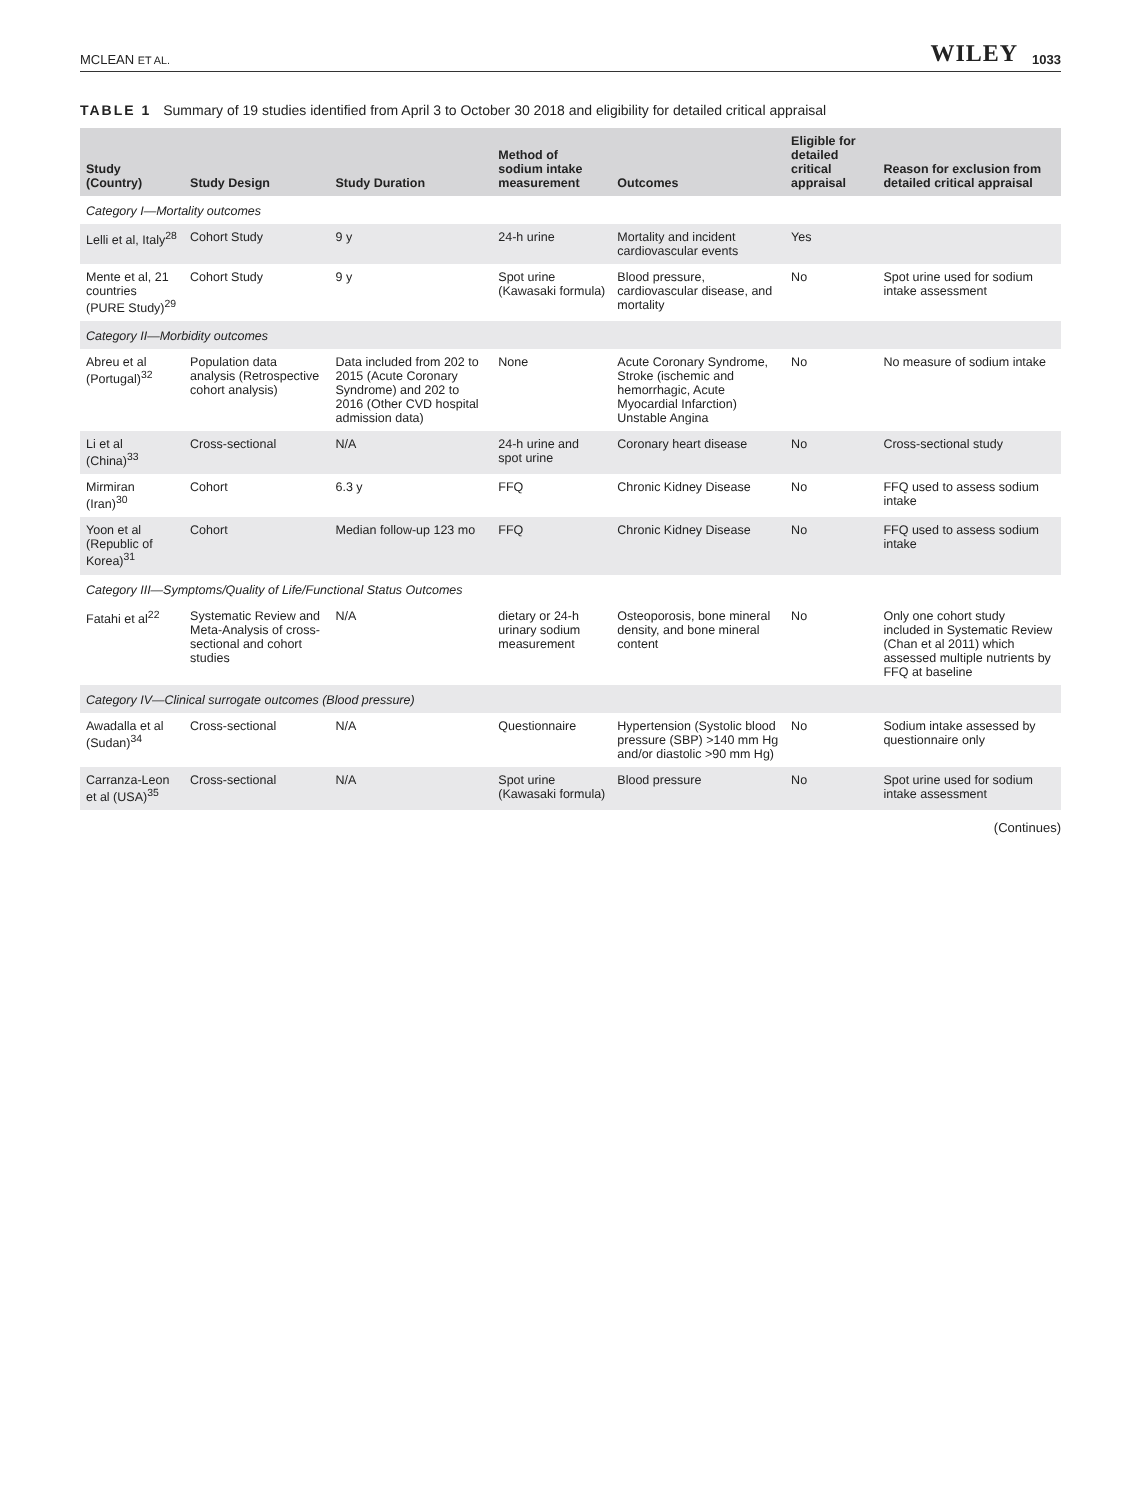MCLEAN ET AL. WILEY 1033
TABLE 1 Summary of 19 studies identified from April 3 to October 30 2018 and eligibility for detailed critical appraisal
| Study (Country) | Study Design | Study Duration | Method of sodium intake measurement | Outcomes | Eligible for detailed critical appraisal | Reason for exclusion from detailed critical appraisal |
| --- | --- | --- | --- | --- | --- | --- |
| Category I—Mortality outcomes | | | | | | |
| Lelli et al, Italy<sup>28</sup> | Cohort Study | 9 y | 24-h urine | Mortality and incident cardiovascular events | Yes | |
| Mente et al, 21 countries (PURE Study)<sup>29</sup> | Cohort Study | 9 y | Spot urine (Kawasaki formula) | Blood pressure, cardiovascular disease, and mortality | No | Spot urine used for sodium intake assessment |
| Category II—Morbidity outcomes | | | | | | |
| Abreu et al (Portugal)<sup>32</sup> | Population data analysis (Retrospective cohort analysis) | Data included from 202 to 2015 (Acute Coronary Syndrome) and 202 to 2016 (Other CVD hospital admission data) | None | Acute Coronary Syndrome, Stroke (ischemic and hemorrhagic, Acute Myocardial Infarction) Unstable Angina | No | No measure of sodium intake |
| Li et al (China)<sup>33</sup> | Cross-sectional | N/A | 24-h urine and spot urine | Coronary heart disease | No | Cross-sectional study |
| Mirmiran (Iran)<sup>30</sup> | Cohort | 6.3 y | FFQ | Chronic Kidney Disease | No | FFQ used to assess sodium intake |
| Yoon et al (Republic of Korea)<sup>31</sup> | Cohort | Median follow-up 123 mo | FFQ | Chronic Kidney Disease | No | FFQ used to assess sodium intake |
| Category III—Symptoms/Quality of Life/Functional Status Outcomes | | | | | | |
| Fatahi et al<sup>22</sup> | Systematic Review and Meta-Analysis of cross-sectional and cohort studies | N/A | dietary or 24-h urinary sodium measurement | Osteoporosis, bone mineral density, and bone mineral content | No | Only one cohort study included in Systematic Review (Chan et al 2011) which assessed multiple nutrients by FFQ at baseline |
| Category IV—Clinical surrogate outcomes (Blood pressure) | | | | | | |
| Awadalla et al (Sudan)<sup>34</sup> | Cross-sectional | N/A | Questionnaire | Hypertension (Systolic blood pressure (SBP) >140 mm Hg and/or diastolic >90 mm Hg) | No | Sodium intake assessed by questionnaire only |
| Carranza-Leon et al (USA)<sup>35</sup> | Cross-sectional | N/A | Spot urine (Kawasaki formula) | Blood pressure | No | Spot urine used for sodium intake assessment |
(Continues)